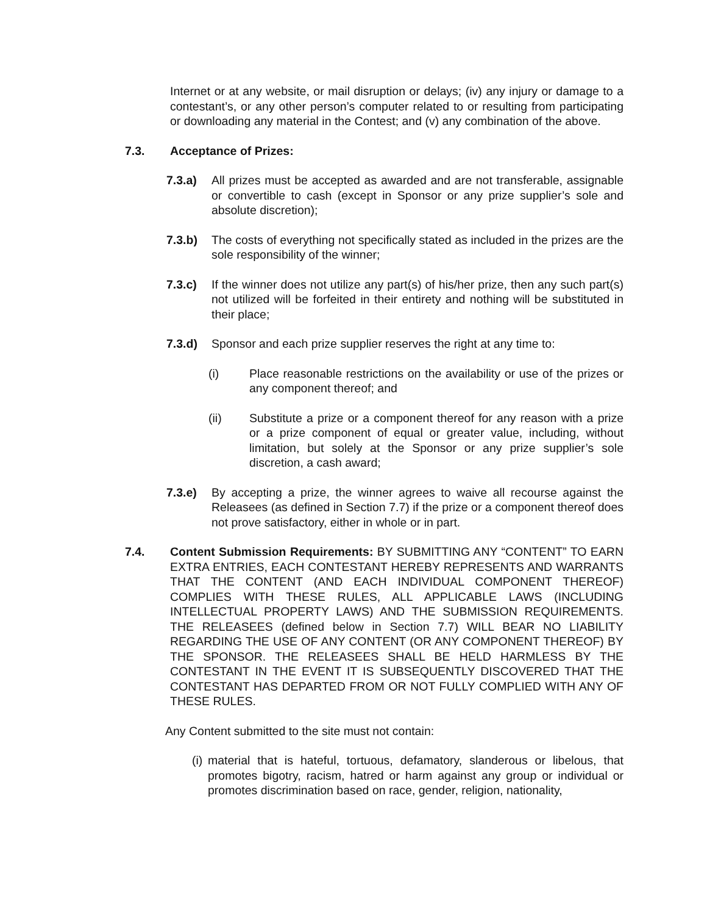Internet or at any website, or mail disruption or delays; (iv) any injury or damage to a contestant’s, or any other person’s computer related to or resulting from participating or downloading any material in the Contest; and (v) any combination of the above.
7.3. Acceptance of Prizes:
7.3.a) All prizes must be accepted as awarded and are not transferable, assignable or convertible to cash (except in Sponsor or any prize supplier’s sole and absolute discretion);
7.3.b) The costs of everything not specifically stated as included in the prizes are the sole responsibility of the winner;
7.3.c) If the winner does not utilize any part(s) of his/her prize, then any such part(s) not utilized will be forfeited in their entirety and nothing will be substituted in their place;
7.3.d) Sponsor and each prize supplier reserves the right at any time to:
(i) Place reasonable restrictions on the availability or use of the prizes or any component thereof; and
(ii) Substitute a prize or a component thereof for any reason with a prize or a prize component of equal or greater value, including, without limitation, but solely at the Sponsor or any prize supplier’s sole discretion, a cash award;
7.3.e) By accepting a prize, the winner agrees to waive all recourse against the Releasees (as defined in Section 7.7) if the prize or a component thereof does not prove satisfactory, either in whole or in part.
7.4. Content Submission Requirements: BY SUBMITTING ANY “CONTENT” TO EARN EXTRA ENTRIES, EACH CONTESTANT HEREBY REPRESENTS AND WARRANTS THAT THE CONTENT (AND EACH INDIVIDUAL COMPONENT THEREOF) COMPLIES WITH THESE RULES, ALL APPLICABLE LAWS (INCLUDING INTELLECTUAL PROPERTY LAWS) AND THE SUBMISSION REQUIREMENTS. THE RELEASEES (defined below in Section 7.7) WILL BEAR NO LIABILITY REGARDING THE USE OF ANY CONTENT (OR ANY COMPONENT THEREOF) BY THE SPONSOR. THE RELEASEES SHALL BE HELD HARMLESS BY THE CONTESTANT IN THE EVENT IT IS SUBSEQUENTLY DISCOVERED THAT THE CONTESTANT HAS DEPARTED FROM OR NOT FULLY COMPLIED WITH ANY OF THESE RULES.
Any Content submitted to the site must not contain:
(i)
material that is hateful, tortuous, defamatory, slanderous or libelous, that promotes bigotry, racism, hatred or harm against any group or individual or promotes discrimination based on race, gender, religion, nationality,